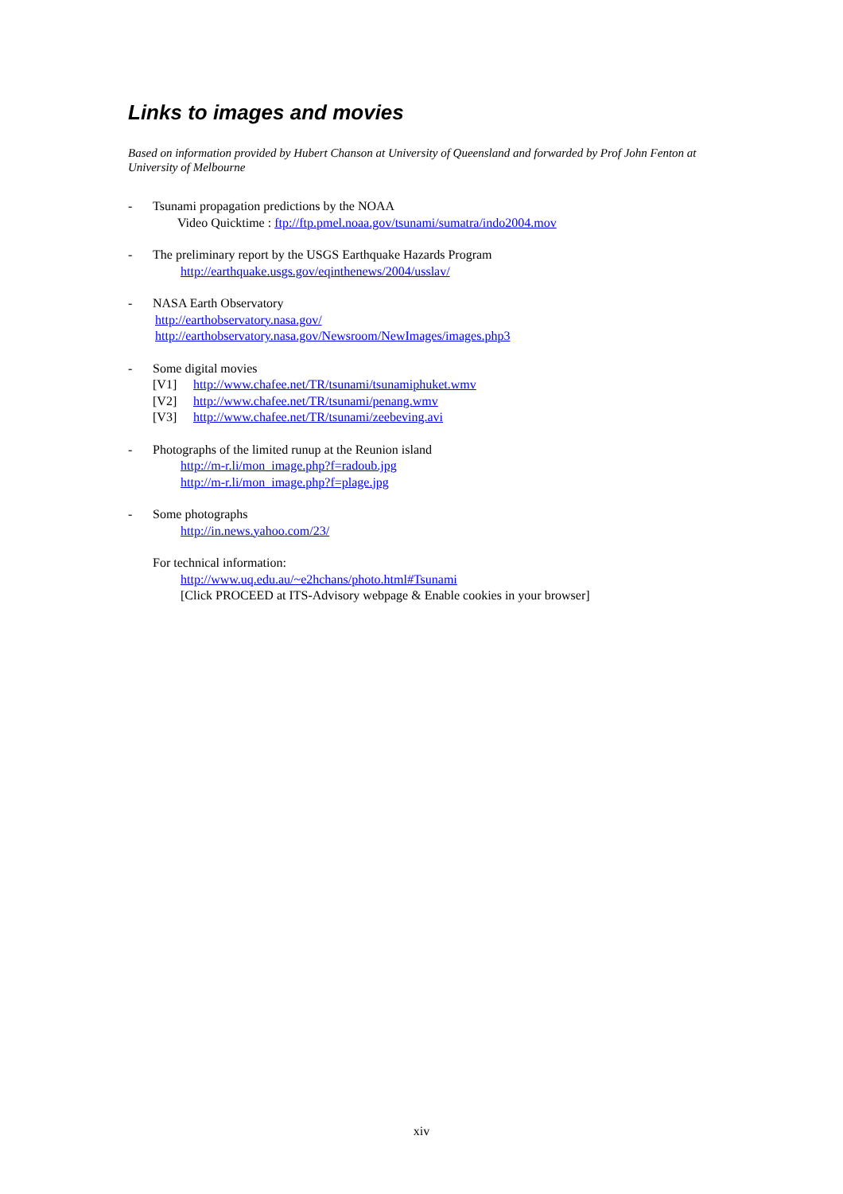Links to images and movies
Based on information provided by Hubert Chanson at University of Queensland and forwarded by Prof John Fenton at University of Melbourne
- Tsunami propagation predictions by the NOAA
Video Quicktime : ftp://ftp.pmel.noaa.gov/tsunami/sumatra/indo2004.mov
- The preliminary report by the USGS Earthquake Hazards Program
http://earthquake.usgs.gov/eqinthenews/2004/usslav/
- NASA Earth Observatory
http://earthobservatory.nasa.gov/
http://earthobservatory.nasa.gov/Newsroom/NewImages/images.php3
- Some digital movies
[V1] http://www.chafee.net/TR/tsunami/tsunamiphuket.wmv
[V2] http://www.chafee.net/TR/tsunami/penang.wmv
[V3] http://www.chafee.net/TR/tsunami/zeebeving.avi
- Photographs of the limited runup at the Reunion island
http://m-r.li/mon_image.php?f=radoub.jpg
http://m-r.li/mon_image.php?f=plage.jpg
- Some photographs
http://in.news.yahoo.com/23/
For technical information:
http://www.uq.edu.au/~e2hchans/photo.html#Tsunami
[Click PROCEED at ITS-Advisory webpage & Enable cookies in your browser]
xiv